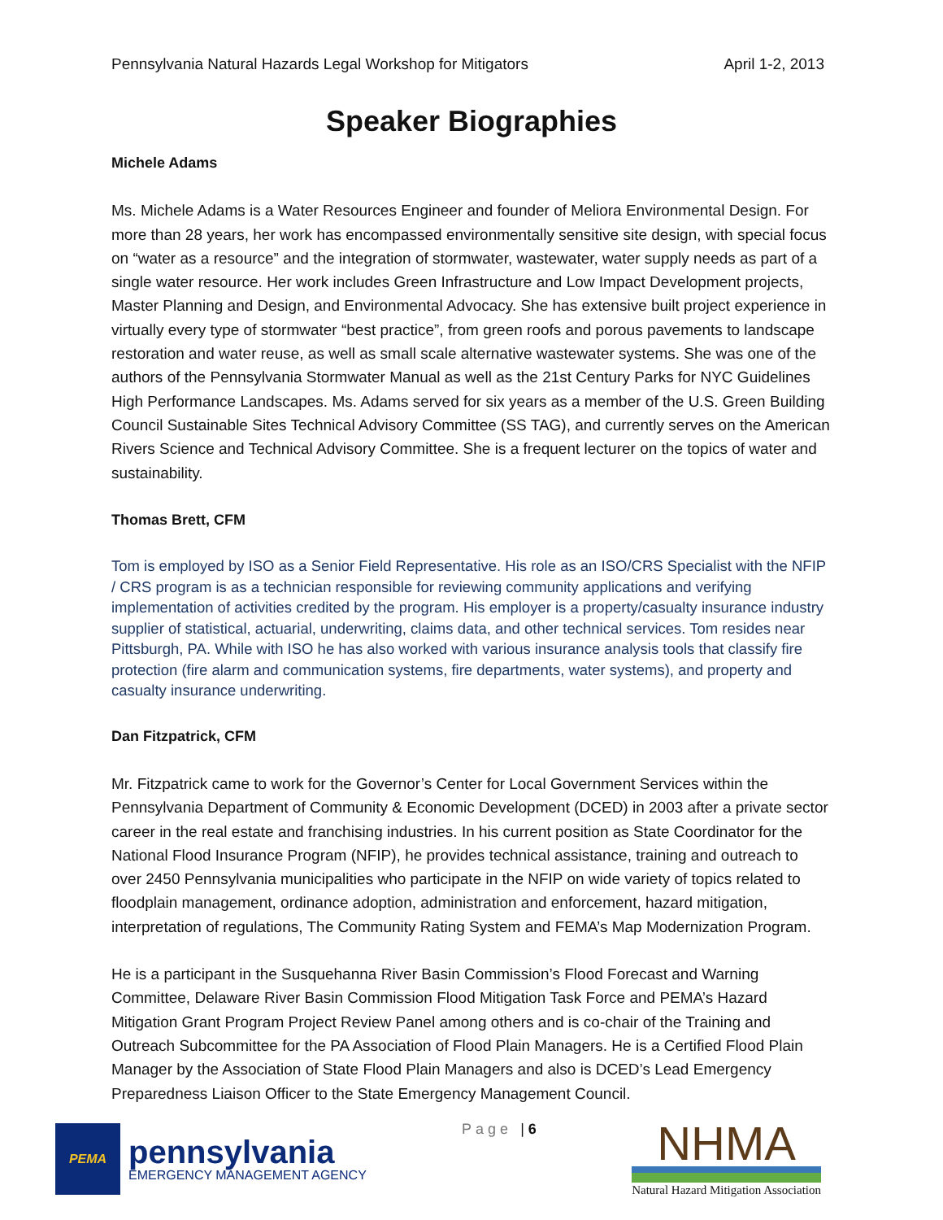Pennsylvania Natural Hazards Legal Workshop for Mitigators April 1-2, 2013
Speaker Biographies
Michele Adams
Ms. Michele Adams is a Water Resources Engineer and founder of Meliora Environmental Design. For more than 28 years, her work has encompassed environmentally sensitive site design, with special focus on “water as a resource” and the integration of stormwater, wastewater, water supply needs as part of a single water resource. Her work includes Green Infrastructure and Low Impact Development projects, Master Planning and Design, and Environmental Advocacy. She has extensive built project experience in virtually every type of stormwater “best practice”, from green roofs and porous pavements to landscape restoration and water reuse, as well as small scale alternative wastewater systems. She was one of the authors of the Pennsylvania Stormwater Manual as well as the 21st Century Parks for NYC Guidelines High Performance Landscapes. Ms. Adams served for six years as a member of the U.S. Green Building Council Sustainable Sites Technical Advisory Committee (SS TAG), and currently serves on the American Rivers Science and Technical Advisory Committee. She is a frequent lecturer on the topics of water and sustainability.
Thomas Brett, CFM
Tom is employed by ISO as a Senior Field Representative. His role as an ISO/CRS Specialist with the NFIP / CRS program is as a technician responsible for reviewing community applications and verifying implementation of activities credited by the program. His employer is a property/casualty insurance industry supplier of statistical, actuarial, underwriting, claims data, and other technical services. Tom resides near Pittsburgh, PA. While with ISO he has also worked with various insurance analysis tools that classify fire protection (fire alarm and communication systems, fire departments, water systems), and property and casualty insurance underwriting.
Dan Fitzpatrick, CFM
Mr. Fitzpatrick came to work for the Governor’s Center for Local Government Services within the Pennsylvania Department of Community & Economic Development (DCED) in 2003 after a private sector career in the real estate and franchising industries. In his current position as State Coordinator for the National Flood Insurance Program (NFIP), he provides technical assistance, training and outreach to over 2450 Pennsylvania municipalities who participate in the NFIP on wide variety of topics related to floodplain management, ordinance adoption, administration and enforcement, hazard mitigation, interpretation of regulations, The Community Rating System and FEMA’s Map Modernization Program.
He is a participant in the Susquehanna River Basin Commission’s Flood Forecast and Warning Committee, Delaware River Basin Commission Flood Mitigation Task Force and PEMA’s Hazard Mitigation Grant Program Project Review Panel among others and is co-chair of the Training and Outreach Subcommittee for the PA Association of Flood Plain Managers. He is a Certified Flood Plain Manager by the Association of State Flood Plain Managers and also is DCED’s Lead Emergency Preparedness Liaison Officer to the State Emergency Management Council.
PEMA
pennsylvania
EMERGENCY MANAGEMENT AGENCY
Page | 6
NHMA
Natural Hazard Mitigation Association